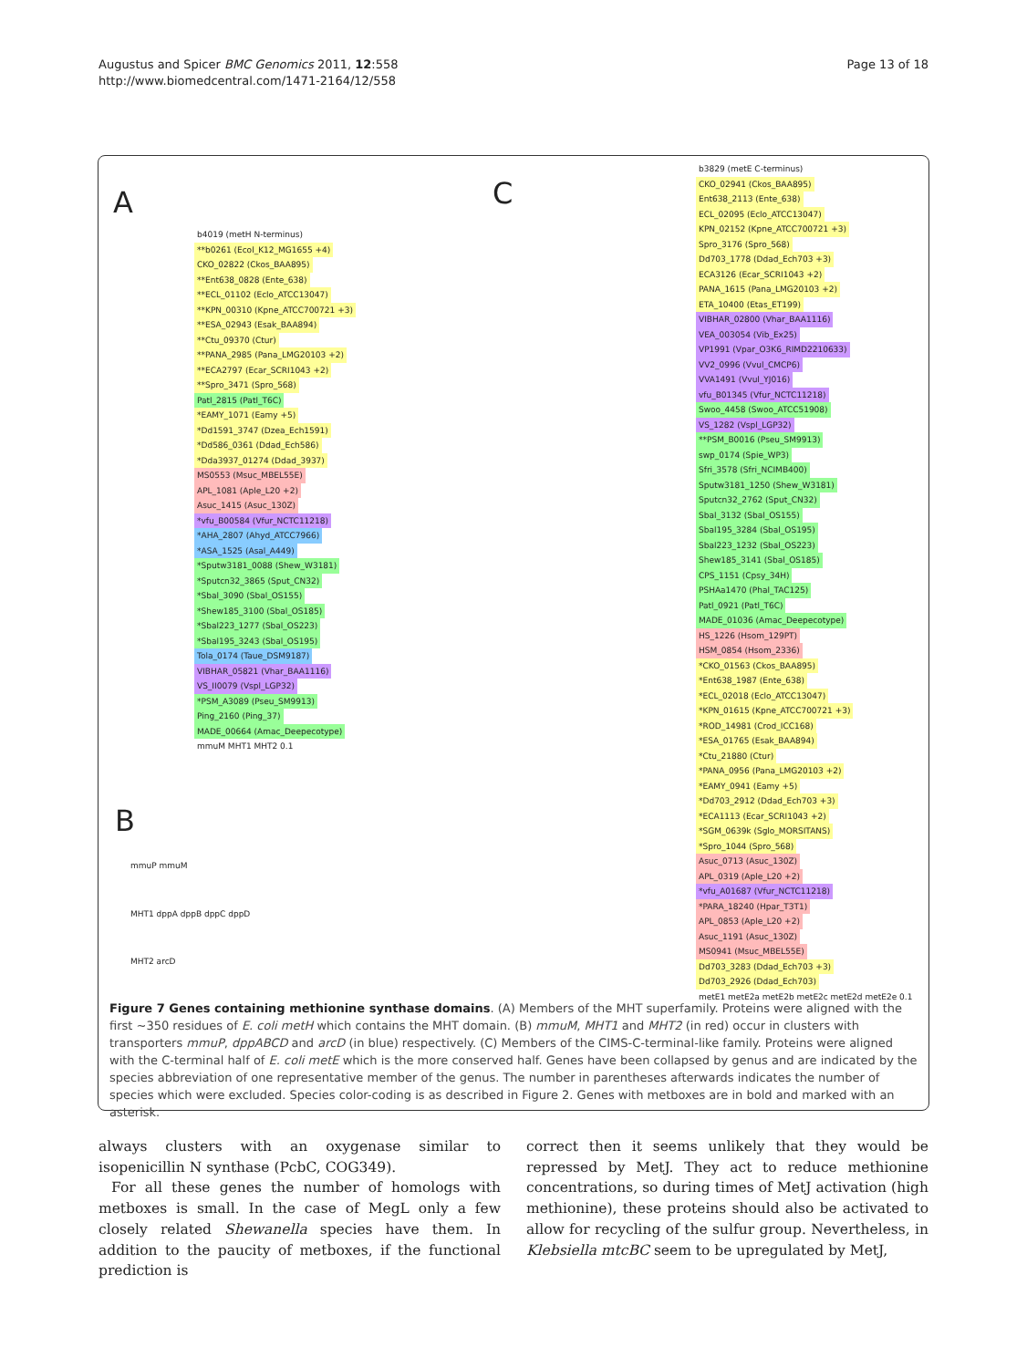Page 13 of 18 Augustus and Spicer BMC Genomics 2011, 12:558
http://www.biomedcentral.com/1471-2164/12/558
A C
B
b4019 (metH N-terminus)
**b0261 (Ecol_K12_MG1655 +4)
CKO_02822 (Ckos_BAA895)
**Ent638_0828 (Ente_638)
**ECL_01102 (Eclo_ATCC13047)
**KPN_00310 (Kpne_ATCC700721 +3)
**ESA_02943 (Esak_BAA894)
**Ctu_09370 (Ctur)
**PANA_2985 (Pana_LMG20103 +2)
**ECA2797 (Ecar_SCRI1043 +2)
**Spro_3471 (Spro_568)
Patl_2815 (Patl_T6C)
*EAMY_1071 (Eamy +5)
*Dd1591_3747 (Dzea_Ech1591)
*Dd586_0361 (Ddad_Ech586)
*Dda3937_01274 (Ddad_3937)
MS0553 (Msuc_MBEL55E)
APL_1081 (Aple_L20 +2)
Asuc_1415 (Asuc_130Z)
*vfu_B00584 (Vfur_NCTC11218)
*AHA_2807 (Ahyd_ATCC7966)
*ASA_1525 (Asal_A449)
*Sputw3181_0088 (Shew_W3181)
*Sputcn32_3865 (Sput_CN32)
*Sbal_3090 (Sbal_OS155)
*Shew185_3100 (Sbal_OS185)
*Sbal223_1277 (Sbal_OS223)
*Sbal195_3243 (Sbal_OS195)
Tola_0174 (Taue_DSM9187)
VIBHAR_05821 (Vhar_BAA1116)
VS_II0079 (Vspl_LGP32)
*PSM_A3089 (Pseu_SM9913)
Ping_2160 (Ping_37)
MADE_00664 (Amac_Deepecotype)
mmuM MHT1 MHT2 0.1
mmuP mmuM
MHT1 dppA dppB dppC dppD
MHT2 arcD
b3829 (metE C-terminus)
CKO_02941 (Ckos_BAA895)
Ent638_2113 (Ente_638)
ECL_02095 (Eclo_ATCC13047)
KPN_02152 (Kpne_ATCC700721 +3)
Spro_3176 (Spro_568)
Dd703_1778 (Ddad_Ech703 +3)
ECA3126 (Ecar_SCRI1043 +2)
PANA_1615 (Pana_LMG20103 +2)
ETA_10400 (Etas_ET199)
VIBHAR_02800 (Vhar_BAA1116)
VEA_003054 (Vib_Ex25)
VP1991 (Vpar_O3K6_RIMD2210633)
VV2_0996 (Vvul_CMCP6)
VVA1491 (Vvul_YJ016)
vfu_B01345 (Vfur_NCTC11218)
Swoo_4458 (Swoo_ATCC51908)
VS_1282 (Vspl_LGP32)
**PSM_B0016 (Pseu_SM9913)
swp_0174 (Spie_WP3)
Sfri_3578 (Sfri_NCIMB400)
Sputw3181_1250 (Shew_W3181)
Sputcn32_2762 (Sput_CN32)
Sbal_3132 (Sbal_OS155)
Sbal195_3284 (Sbal_OS195)
Sbal223_1232 (Sbal_OS223)
Shew185_3141 (Sbal_OS185)
CPS_1151 (Cpsy_34H)
PSHAa1470 (Phal_TAC125)
Patl_0921 (Patl_T6C)
MADE_01036 (Amac_Deepecotype)
HS_1226 (Hsom_129PT)
HSM_0854 (Hsom_2336)
*CKO_01563 (Ckos_BAA895)
*Ent638_1987 (Ente_638)
*ECL_02018 (Eclo_ATCC13047)
*KPN_01615 (Kpne_ATCC700721 +3)
*ROD_14981 (Crod_ICC168)
*ESA_01765 (Esak_BAA894)
*Ctu_21880 (Ctur)
*PANA_0956 (Pana_LMG20103 +2)
*EAMY_0941 (Eamy +5)
*Dd703_2912 (Ddad_Ech703 +3)
*ECA1113 (Ecar_SCRI1043 +2)
*SGM_0639k (Sglo_MORSITANS)
*Spro_1044 (Spro_568)
Asuc_0713 (Asuc_130Z)
APL_0319 (Aple_L20 +2)
*vfu_A01687 (Vfur_NCTC11218)
*PARA_18240 (Hpar_T3T1)
APL_0853 (Aple_L20 +2)
Asuc_1191 (Asuc_130Z)
MS0941 (Msuc_MBEL55E)
Dd703_3283 (Ddad_Ech703 +3)
Dd703_2926 (Ddad_Ech703)
metE1 metE2a metE2b metE2c metE2d metE2e 0.1
Figure 7 Genes containing methionine synthase domains. (A) Members of the MHT superfamily. Proteins were aligned with the first ~350 residues of E. coli metH which contains the MHT domain. (B) mmuM, MHT1 and MHT2 (in red) occur in clusters with transporters mmuP, dppABCD and arcD (in blue) respectively. (C) Members of the CIMS-C-terminal-like family. Proteins were aligned with the C-terminal half of E. coli metE which is the more conserved half. Genes have been collapsed by genus and are indicated by the species abbreviation of one representative member of the genus. The number in parentheses afterwards indicates the number of species which were excluded. Species color-coding is as described in Figure 2. Genes with metboxes are in bold and marked with an asterisk.
always clusters with an oxygenase similar to isopenicillin N synthase (PcbC, COG349).
For all these genes the number of homologs with metboxes is small. In the case of MegL only a few closely related Shewanella species have them. In addition to the paucity of metboxes, if the functional prediction is
correct then it seems unlikely that they would be repressed by MetJ. They act to reduce methionine concentrations, so during times of MetJ activation (high methionine), these proteins should also be activated to allow for recycling of the sulfur group. Nevertheless, in Klebsiella mtcBC seem to be upregulated by MetJ,